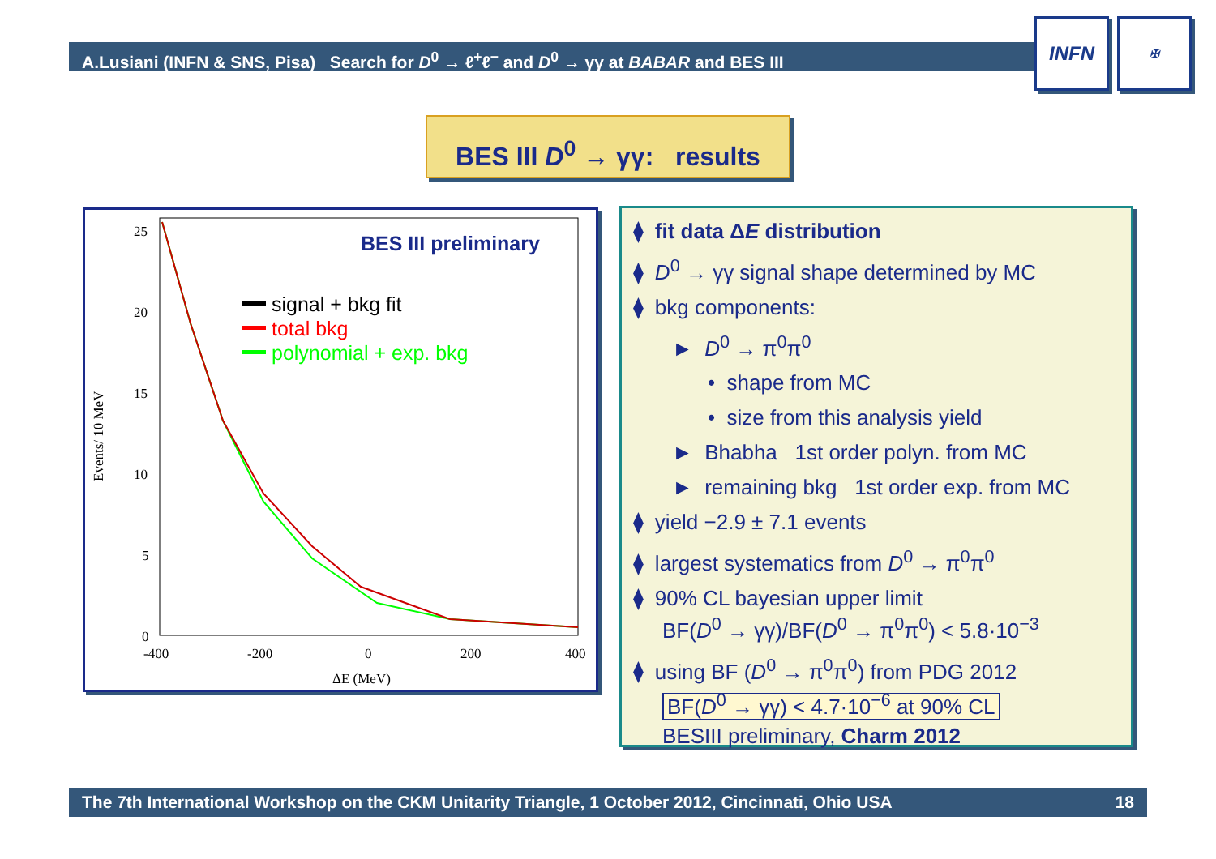A.Lusiani (INFN & SNS, Pisa) Search for D<sup>0</sup> → ℓ<sup>+</sup>ℓ<sup>−</sup> and D<sup>0</sup> → γγ at BABAR and BES III
INFN ✠
BES III D<sup>0</sup> → γγ: results
25
20
15
10
5
0
-400
-200
0
200
400
ΔE (MeV)
Events/ 10 MeV
BES III preliminary
signal + bkg fit
total bkg
polynomial + exp. bkg
⧫ fit data ΔE distribution
⧫ D<sup>0</sup> → γγ signal shape determined by MC
⧫ bkg components:
► D<sup>0</sup> → π<sup>0</sup>π<sup>0</sup>
• shape from MC
• size from this analysis yield
► Bhabha 1st order polyn. from MC
► remaining bkg 1st order exp. from MC
⧫ yield −2.9 ± 7.1 events
⧫ largest systematics from D<sup>0</sup> → π<sup>0</sup>π<sup>0</sup>
⧫ 90% CL bayesian upper limit
BF(D<sup>0</sup> → γγ)/BF(D<sup>0</sup> → π<sup>0</sup>π<sup>0</sup>) < 5.8·10<sup>−3</sup>
⧫ using BF (D<sup>0</sup> → π<sup>0</sup>π<sup>0</sup>) from PDG 2012
BF(D<sup>0</sup> → γγ) < 4.7·10<sup>−6</sup> at 90% CL
BESIII preliminary, Charm 2012
The 7th International Workshop on the CKM Unitarity Triangle, 1 October 2012, Cincinnati, Ohio USA 18